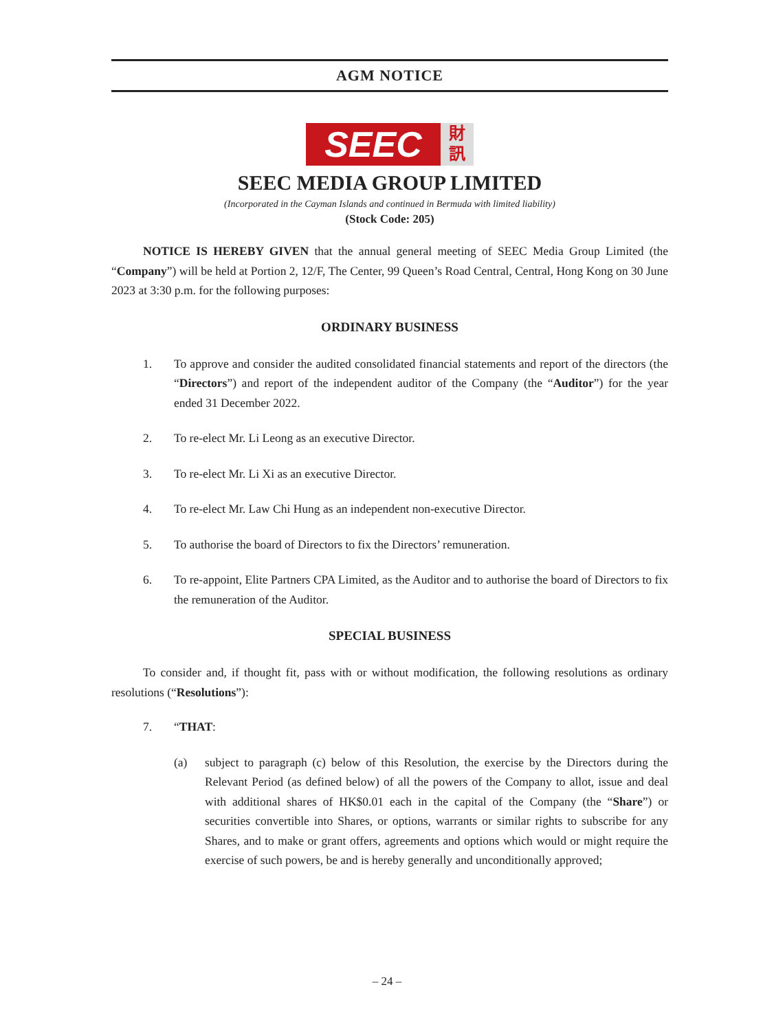AGM NOTICE
SEEC
財
訊
SEEC MEDIA GROUP LIMITED
(Incorporated in the Cayman Islands and continued in Bermuda with limited liability)
(Stock Code: 205)
NOTICE IS HEREBY GIVEN that the annual general meeting of SEEC Media Group Limited (the “Company”) will be held at Portion 2, 12/F, The Center, 99 Queen’s Road Central, Central, Hong Kong on 30 June 2023 at 3:30 p.m. for the following purposes:
ORDINARY BUSINESS
1. To approve and consider the audited consolidated financial statements and report of the directors (the “Directors”) and report of the independent auditor of the Company (the “Auditor”) for the year ended 31 December 2022.
2. To re-elect Mr. Li Leong as an executive Director.
3. To re-elect Mr. Li Xi as an executive Director.
4. To re-elect Mr. Law Chi Hung as an independent non-executive Director.
5. To authorise the board of Directors to fix the Directors’ remuneration.
6. To re-appoint, Elite Partners CPA Limited, as the Auditor and to authorise the board of Directors to fix the remuneration of the Auditor.
SPECIAL BUSINESS
To consider and, if thought fit, pass with or without modification, the following resolutions as ordinary resolutions (“Resolutions”):
7. “THAT:
(a) subject to paragraph (c) below of this Resolution, the exercise by the Directors during the Relevant Period (as defined below) of all the powers of the Company to allot, issue and deal with additional shares of HK$0.01 each in the capital of the Company (the “Share”) or securities convertible into Shares, or options, warrants or similar rights to subscribe for any Shares, and to make or grant offers, agreements and options which would or might require the exercise of such powers, be and is hereby generally and unconditionally approved;
– 24 –